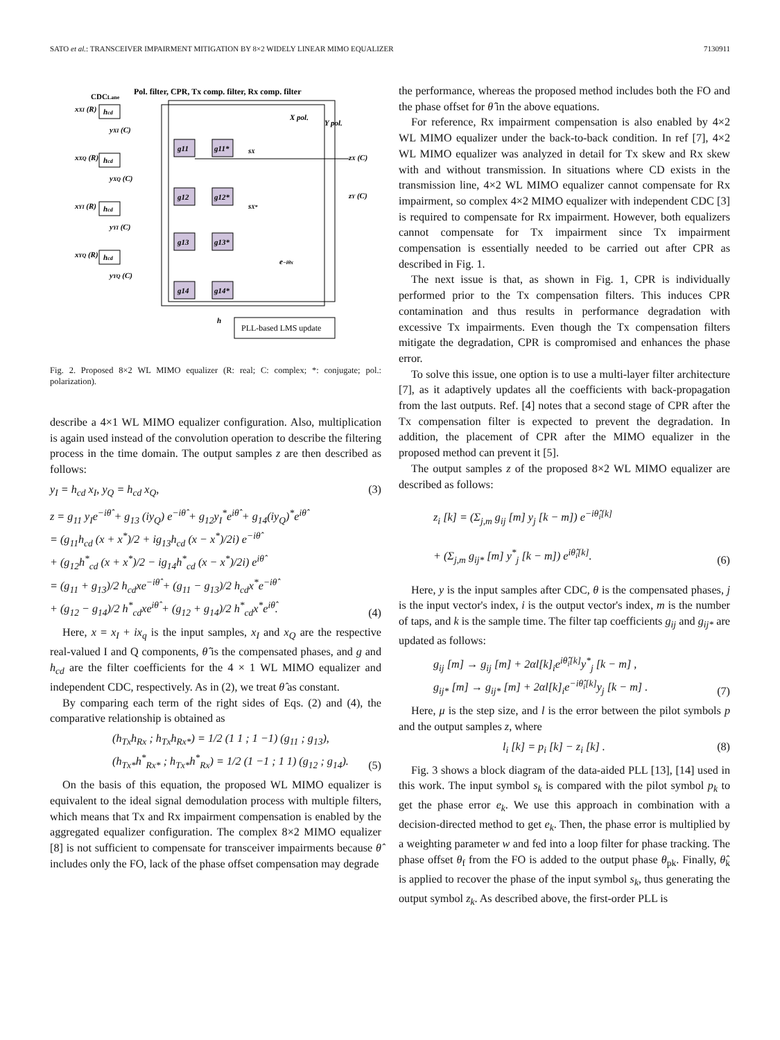SATO et al.: TRANSCEIVER IMPAIRMENT MITIGATION BY 8×2 WIDELY LINEAR MIMO EQUALIZER 7130911
Pol. filter, CPR, Tx comp. filter, Rx comp. filter
CDCLane
X pol.
Y pol.
xXI (R)
hcd
yXI (C)
xXQ (R)
hcd
yXQ (C)
xYI (R)
hcd
yYI (C)
xYQ (R)
hcd
yYQ (C)
g11
g11*
g12
g12*
g13
g13*
g14
g14*
sX
sX*
zX (C)
zY (C)
e−iθx
h
PLL-based LMS update
Fig. 2. Proposed 8×2 WL MIMO equalizer (R: real; C: complex; *: conjugate; pol.: polarization).
describe a 4×1 WL MIMO equalizer configuration. Also, multiplication is again used instead of the convolution operation to describe the filtering process in the time domain. The output samples z are then described as follows:
y<sub>I</sub> = h<sub>cd</sub> x<sub>I</sub>, y<sub>Q</sub> = h<sub>cd</sub> x<sub>Q</sub>, (3)
z = g<sub>11</sub> y<sub>I</sub>e<sup>−iθ̂</sup> + g<sub>13</sub> (iy<sub>Q</sub>) e<sup>−iθ̂</sup> + g<sub>12</sub>y<sub>I</sub><sup>*</sup>e<sup>iθ̂</sup> + g<sub>14</sub>(iy<sub>Q</sub>)<sup>*</sup>e<sup>iθ̂</sup>
= (g<sub>11</sub>h<sub>cd</sub> (x + x<sup>*</sup>)/2 + ig<sub>13</sub>h<sub>cd</sub> (x − x<sup>*</sup>)/2i) e<sup>−iθ̂</sup>
+ (g<sub>12</sub>h<sup>*</sup><sub>cd</sub> (x + x<sup>*</sup>)/2 − ig<sub>14</sub>h<sup>*</sup><sub>cd</sub> (x − x<sup>*</sup>)/2i) e<sup>iθ̂</sup>
= (g<sub>11</sub> + g<sub>13</sub>)/2 h<sub>cd</sub>xe<sup>−iθ̂</sup> + (g<sub>11</sub> − g<sub>13</sub>)/2 h<sub>cd</sub>x<sup>*</sup>e<sup>−iθ̂</sup>
+ (g<sub>12</sub> − g<sub>14</sub>)/2 h<sup>*</sup><sub>cd</sub>xe<sup>iθ̂</sup> + (g<sub>12</sub> + g<sub>14</sub>)/2 h<sup>*</sup><sub>cd</sub>x<sup>*</sup>e<sup>iθ̂</sup>. (4)
Here, x = x<sub>I</sub> + ix<sub>q</sub> is the input samples, x<sub>I</sub> and x<sub>Q</sub> are the respective real-valued I and Q components, θ̂ is the compensated phases, and g and h<sub>cd</sub> are the filter coefficients for the 4 × 1 WL MIMO equalizer and independent CDC, respectively. As in (2), we treat θ̂ as constant.
By comparing each term of the right sides of Eqs. (2) and (4), the comparative relationship is obtained as
(h<sub>Tx</sub>h<sub>Rx</sub> ; h<sub>Tx</sub>h<sub>Rx*</sub>) = 1/2 (1 1 ; 1 −1) (g<sub>11</sub> ; g<sub>13</sub>),
(h<sub>Tx*</sub>h<sup>*</sup><sub>Rx*</sub> ; h<sub>Tx*</sub>h<sup>*</sup><sub>Rx</sub>) = 1/2 (1 −1 ; 1 1) (g<sub>12</sub> ; g<sub>14</sub>). (5)
On the basis of this equation, the proposed WL MIMO equalizer is equivalent to the ideal signal demodulation process with multiple filters, which means that Tx and Rx impairment compensation is enabled by the aggregated equalizer configuration. The complex 8×2 MIMO equalizer [8] is not sufficient to compensate for transceiver impairments because θ̂ includes only the FO, lack of the phase offset compensation may degrade
the performance, whereas the proposed method includes both the FO and the phase offset for θ̂ in the above equations.
For reference, Rx impairment compensation is also enabled by 4×2 WL MIMO equalizer under the back-to-back condition. In ref [7], 4×2 WL MIMO equalizer was analyzed in detail for Tx skew and Rx skew with and without transmission. In situations where CD exists in the transmission line, 4×2 WL MIMO equalizer cannot compensate for Rx impairment, so complex 4×2 MIMO equalizer with independent CDC [3] is required to compensate for Rx impairment. However, both equalizers cannot compensate for Tx impairment since Tx impairment compensation is essentially needed to be carried out after CPR as described in Fig. 1.
The next issue is that, as shown in Fig. 1, CPR is individually performed prior to the Tx compensation filters. This induces CPR contamination and thus results in performance degradation with excessive Tx impairments. Even though the Tx compensation filters mitigate the degradation, CPR is compromised and enhances the phase error.
To solve this issue, one option is to use a multi-layer filter architecture [7], as it adaptively updates all the coefficients with back-propagation from the last outputs. Ref. [4] notes that a second stage of CPR after the Tx compensation filter is expected to prevent the degradation. In addition, the placement of CPR after the MIMO equalizer in the proposed method can prevent it [5].
The output samples z of the proposed 8×2 WL MIMO equalizer are described as follows:
z<sub>i</sub> [k] = (Σ<sub>j,m</sub> g<sub>ij</sub> [m] y<sub>j</sub> [k − m]) e<sup>−iθ̂<sub>i</sub>[k]</sup>
+ (Σ<sub>j,m</sub> g<sub>ij*</sub> [m] y<sup>*</sup><sub>j</sub> [k − m]) e<sup>iθ̂<sub>i</sub>[k]</sup>. (6)
Here, y is the input samples after CDC, θ is the compensated phases, j is the input vector's index, i is the output vector's index, m is the number of taps, and k is the sample time. The filter tap coefficients g<sub>ij</sub> and g<sub>ij*</sub> are updated as follows:
g<sub>ij</sub> [m] → g<sub>ij</sub> [m] + 2αl[k]<sub>i</sub>e<sup>iθ̂<sub>i</sub>[k]</sup>y<sup>*</sup><sub>j</sub> [k − m] ,
g<sub>ij*</sub> [m] → g<sub>ij*</sub> [m] + 2αl[k]<sub>i</sub>e<sup>−iθ̂<sub>i</sub>[k]</sup>y<sub>j</sub> [k − m] . (7)
Here, μ is the step size, and l is the error between the pilot symbols p and the output samples z, where
l<sub>i</sub> [k] = p<sub>i</sub> [k] − z<sub>i</sub> [k] . (8)
Fig. 3 shows a block diagram of the data-aided PLL [13], [14] used in this work. The input symbol s<sub>k</sub> is compared with the pilot symbol p<sub>k</sub> to get the phase error e<sub>k</sub>. We use this approach in combination with a decision-directed method to get e<sub>k</sub>. Then, the phase error is multiplied by a weighting parameter w and fed into a loop filter for phase tracking. The phase offset θ<sub>f</sub> from the FO is added to the output phase θ<sub>pk</sub>. Finally, θ̂<sub>k</sub> is applied to recover the phase of the input symbol s<sub>k</sub>, thus generating the output symbol z<sub>k</sub>. As described above, the first-order PLL is